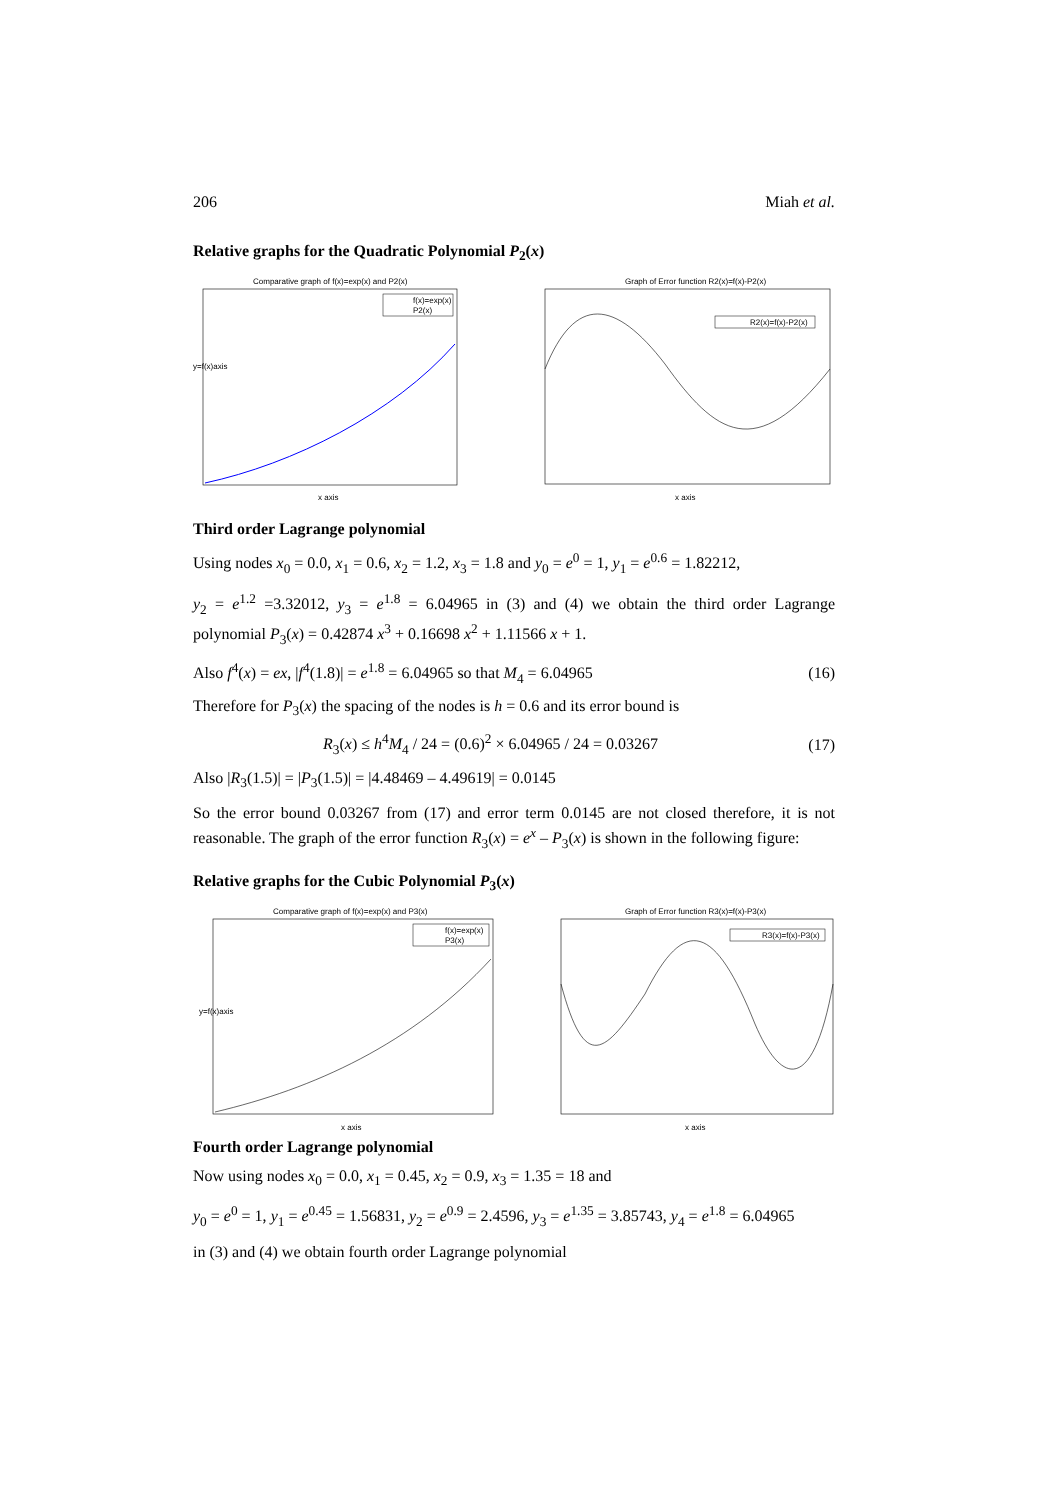206 Miah et al.
Relative graphs for the Quadratic Polynomial P<sub>2</sub>(x)
Comparative graph of f(x)=exp(x) and P2(x)
f(x)=exp(x)
P2(x)
y=f(x)axis
x axis
Graph of Error function R2(x)=f(x)-P2(x)
R2(x)=f(x)-P2(x)
x axis
Third order Lagrange polynomial
Using nodes x<sub>0</sub> = 0.0, x<sub>1</sub> = 0.6, x<sub>2</sub> = 1.2, x<sub>3</sub> = 1.8 and y<sub>0</sub> = e<sup>0</sup> = 1, y<sub>1</sub> = e<sup>0.6</sup> = 1.82212,
y<sub>2</sub> = e<sup>1.2</sup> =3.32012, y<sub>3</sub> = e<sup>1.8</sup> = 6.04965 in (3) and (4) we obtain the third order Lagrange polynomial P<sub>3</sub>(x) = 0.42874 x<sup>3</sup> + 0.16698 x<sup>2</sup> + 1.11566 x + 1.
Also f<sup>4</sup>(x) = ex, |f<sup>4</sup>(1.8)| = e<sup>1.8</sup> = 6.04965 so that M<sub>4</sub> = 6.04965 (16)
Therefore for P<sub>3</sub>(x) the spacing of the nodes is h = 0.6 and its error bound is
R<sub>3</sub>(x) ≤ h<sup>4</sup>M<sub>4</sub> / 24 = (0.6)<sup>2</sup> × 6.04965 / 24 = 0.03267 (17)
Also |R<sub>3</sub>(1.5)| = |P<sub>3</sub>(1.5)| = |4.48469 – 4.49619| = 0.0145
So the error bound 0.03267 from (17) and error term 0.0145 are not closed therefore, it is not reasonable. The graph of the error function R<sub>3</sub>(x) = e<sup>x</sup> – P<sub>3</sub>(x) is shown in the following figure:
Relative graphs for the Cubic Polynomial P<sub>3</sub>(x)
Comparative graph of f(x)=exp(x) and P3(x)
f(x)=exp(x)
P3(x)
y=f(x)axis
x axis
Graph of Error function R3(x)=f(x)-P3(x)
R3(x)=f(x)-P3(x)
x axis
Fourth order Lagrange polynomial
Now using nodes x<sub>0</sub> = 0.0, x<sub>1</sub> = 0.45, x<sub>2</sub> = 0.9, x<sub>3</sub> = 1.35 = 18 and
y<sub>0</sub> = e<sup>0</sup> = 1, y<sub>1</sub> = e<sup>0.45</sup> = 1.56831, y<sub>2</sub> = e<sup>0.9</sup> = 2.4596, y<sub>3</sub> = e<sup>1.35</sup> = 3.85743, y<sub>4</sub> = e<sup>1.8</sup> = 6.04965
in (3) and (4) we obtain fourth order Lagrange polynomial